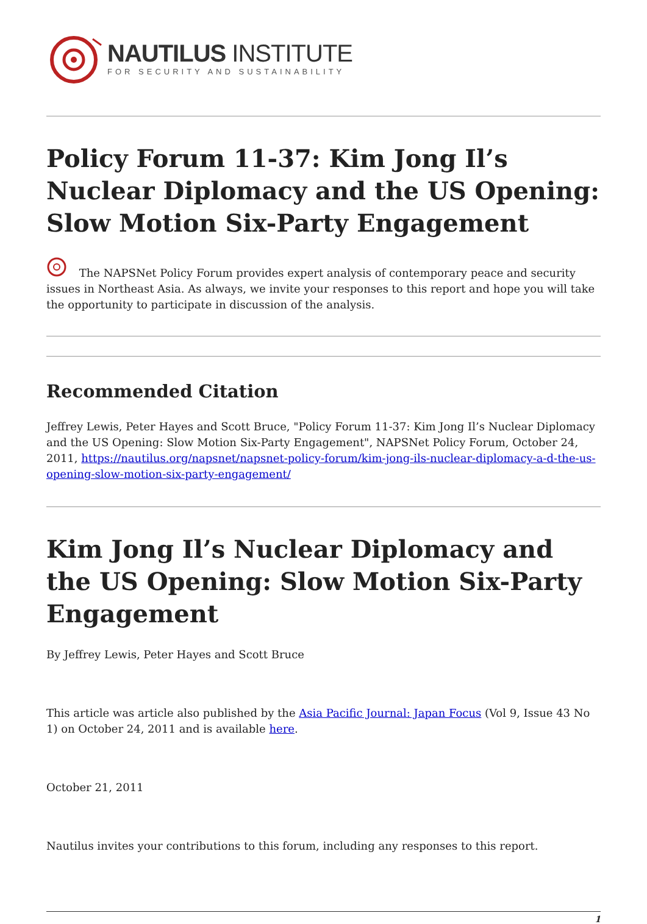NAUTILUS INSTITUTE
FOR SECURITY AND SUSTAINABILITY
Policy Forum 11-37: Kim Jong Il’s Nuclear Diplomacy and the US Opening: Slow Motion Six-Party Engagement
The NAPSNet Policy Forum provides expert analysis of contemporary peace and security issues in Northeast Asia. As always, we invite your responses to this report and hope you will take the opportunity to participate in discussion of the analysis.
Recommended Citation
Jeffrey Lewis, Peter Hayes and Scott Bruce, "Policy Forum 11-37: Kim Jong Il’s Nuclear Diplomacy and the US Opening: Slow Motion Six-Party Engagement", NAPSNet Policy Forum, October 24, 2011, https://nautilus.org/napsnet/napsnet-policy-forum/kim-jong-ils-nuclear-diplomacy-a-d-the-us-opening-slow-motion-six-party-engagement/
Kim Jong Il’s Nuclear Diplomacy and the US Opening: Slow Motion Six-Party Engagement
By Jeffrey Lewis, Peter Hayes and Scott Bruce
This article was article also published by the Asia Pacific Journal: Japan Focus (Vol 9, Issue 43 No 1) on October 24, 2011 and is available here.
October 21, 2011
Nautilus invites your contributions to this forum, including any responses to this report.
1